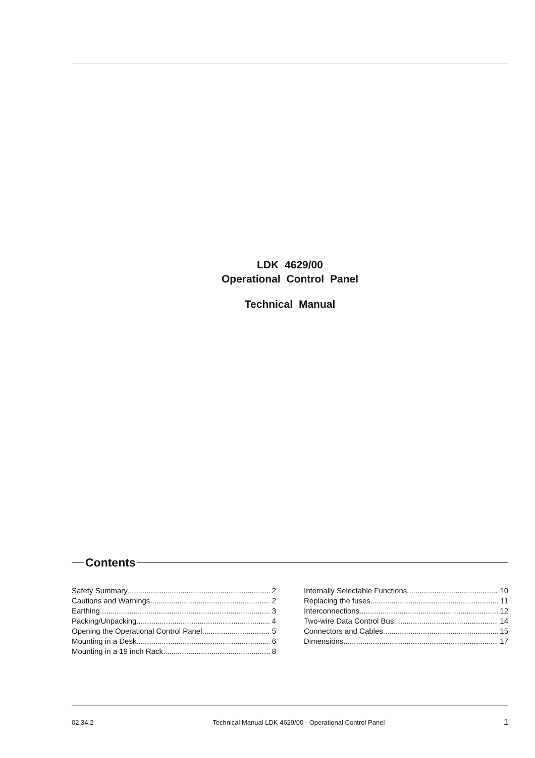LDK 4629/00
Operational Control Panel
Technical Manual
Contents
Safety Summary 2
Cautions and Warnings 2
Earthing 3
Packing/Unpacking 4
Opening the Operational Control Panel 5
Mounting in a Desk 6
Mounting in a 19 inch Rack 8
Internally Selectable Functions 10
Replacing the fuses 11
Interconnections 12
Two-wire Data Control Bus 14
Connectors and Cables 15
Dimensions 17
02.34.2 Technical Manual LDK 4629/00 - Operational Control Panel 1